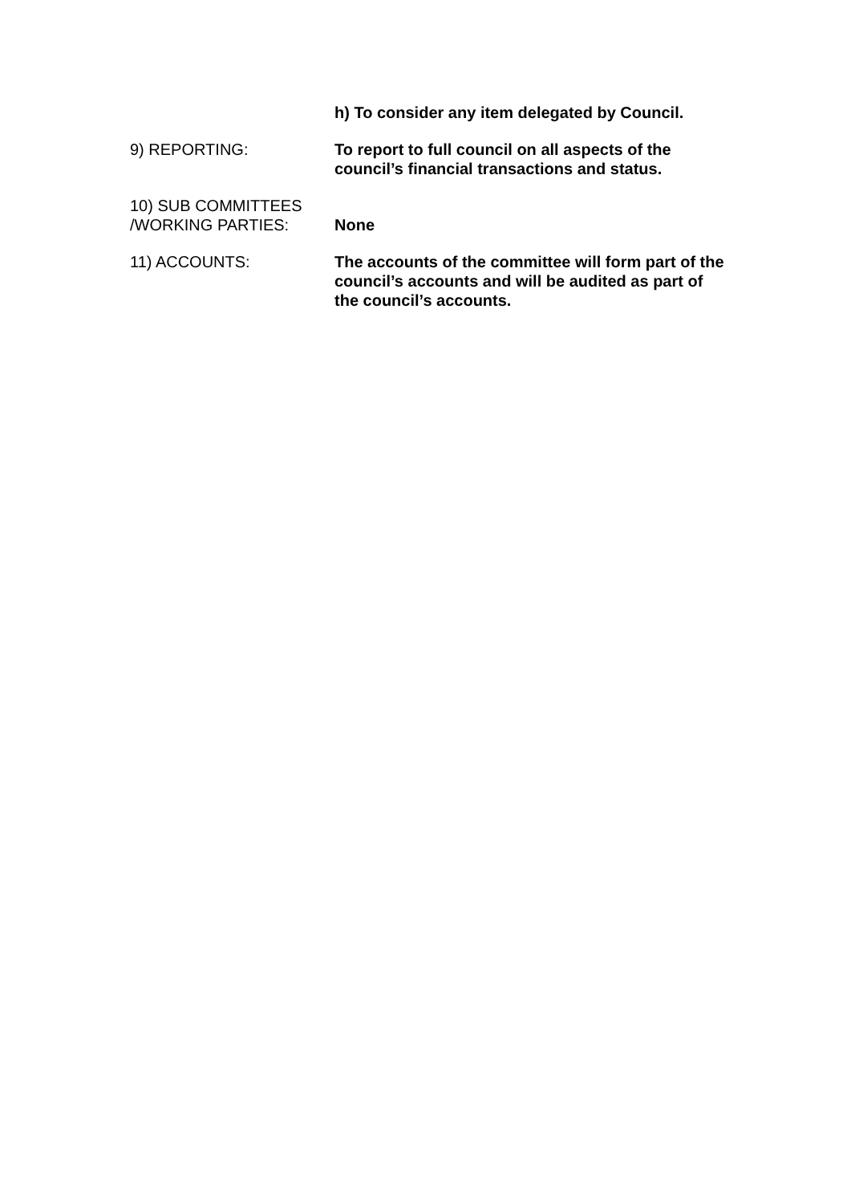h) To consider any item delegated by Council.
9) REPORTING: To report to full council on all aspects of the council’s financial transactions and status.
10) SUB COMMITTEES /WORKING PARTIES:
None
11) ACCOUNTS: The accounts of the committee will form part of the council’s accounts and will be audited as part of the council’s accounts.